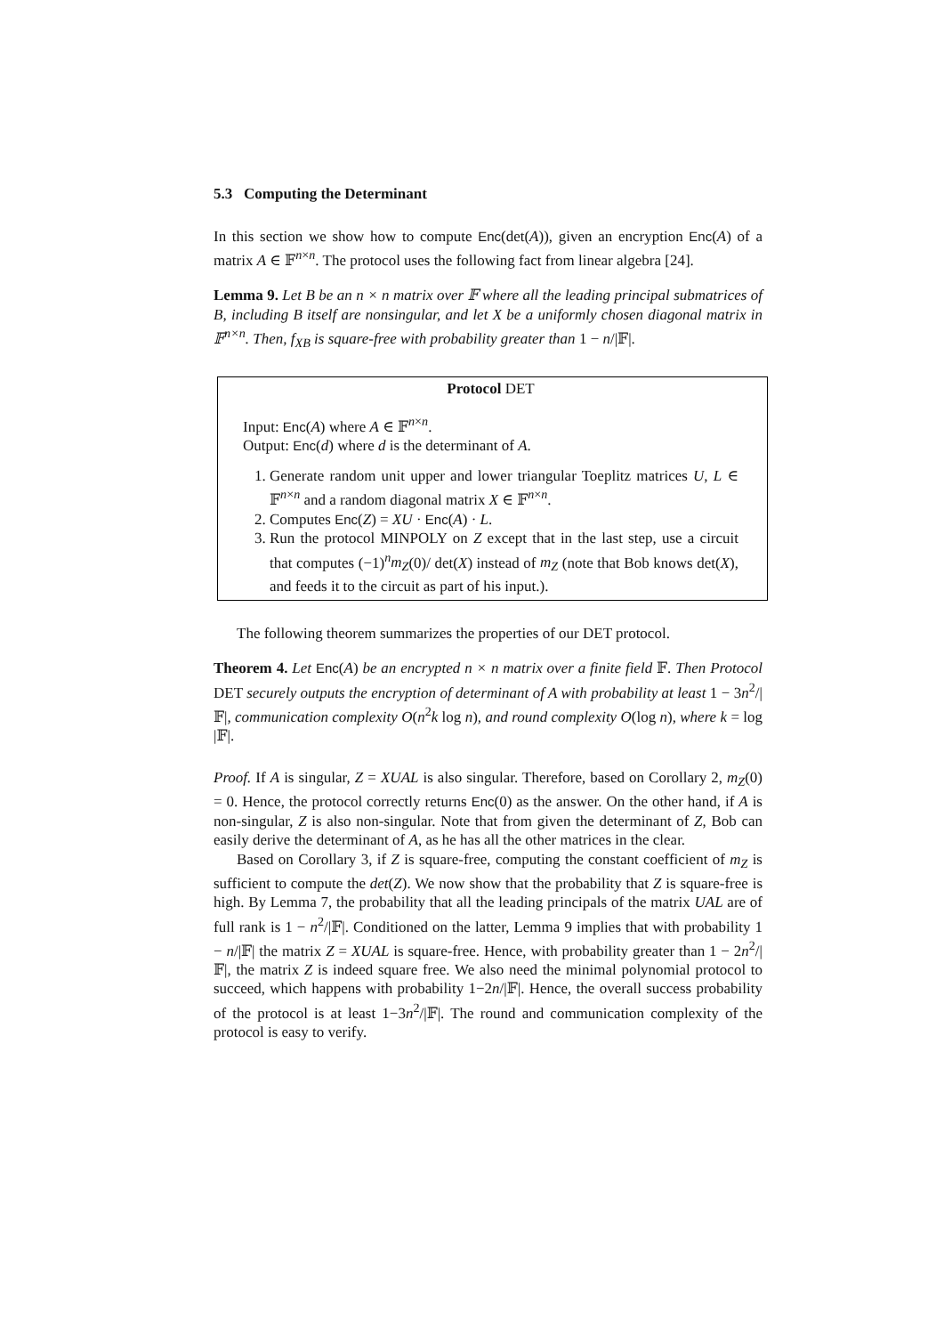5.3 Computing the Determinant
In this section we show how to compute Enc(det(A)), given an encryption Enc(A) of a matrix A ∈ 𝔽<sup>n×n</sup>. The protocol uses the following fact from linear algebra [24].
Lemma 9. Let B be an n × n matrix over 𝔽 where all the leading principal submatrices of B, including B itself are nonsingular, and let X be a uniformly chosen diagonal matrix in 𝔽<sup>n×n</sup>. Then, f<sub>XB</sub> is square-free with probability greater than 1 − n/|𝔽|.
Protocol DET
Input: Enc(A) where A ∈ 𝔽<sup>n×n</sup>.
Output: Enc(d) where d is the determinant of A.
1. Generate random unit upper and lower triangular Toeplitz matrices U, L ∈ 𝔽<sup>n×n</sup> and a random diagonal matrix X ∈ 𝔽<sup>n×n</sup>.
2. Computes Enc(Z) = XU · Enc(A) · L.
3. Run the protocol MINPOLY on Z except that in the last step, use a circuit that computes (−1)<sup>n</sup>m<sub>Z</sub>(0)/ det(X) instead of m<sub>Z</sub> (note that Bob knows det(X), and feeds it to the circuit as part of his input.).
The following theorem summarizes the properties of our DET protocol.
Theorem 4. Let Enc(A) be an encrypted n × n matrix over a finite field 𝔽. Then Protocol DET securely outputs the encryption of determinant of A with probability at least 1 − 3n<sup>2</sup>/|𝔽|, communication complexity O(n<sup>2</sup>k log n), and round complexity O(log n), where k = log |𝔽|.
Proof. If A is singular, Z = XUAL is also singular. Therefore, based on Corollary 2, m<sub>Z</sub>(0) = 0. Hence, the protocol correctly returns Enc(0) as the answer. On the other hand, if A is non-singular, Z is also non-singular. Note that from given the determinant of Z, Bob can easily derive the determinant of A, as he has all the other matrices in the clear.
Based on Corollary 3, if Z is square-free, computing the constant coefficient of m<sub>Z</sub> is sufficient to compute the det(Z). We now show that the probability that Z is square-free is high. By Lemma 7, the probability that all the leading principals of the matrix UAL are of full rank is 1 − n<sup>2</sup>/|𝔽|. Conditioned on the latter, Lemma 9 implies that with probability 1 − n/|𝔽| the matrix Z = XUAL is square-free. Hence, with probability greater than 1 − 2n<sup>2</sup>/|𝔽|, the matrix Z is indeed square free. We also need the minimal polynomial protocol to succeed, which happens with probability 1−2n/|𝔽|. Hence, the overall success probability of the protocol is at least 1−3n<sup>2</sup>/|𝔽|. The round and communication complexity of the protocol is easy to verify.